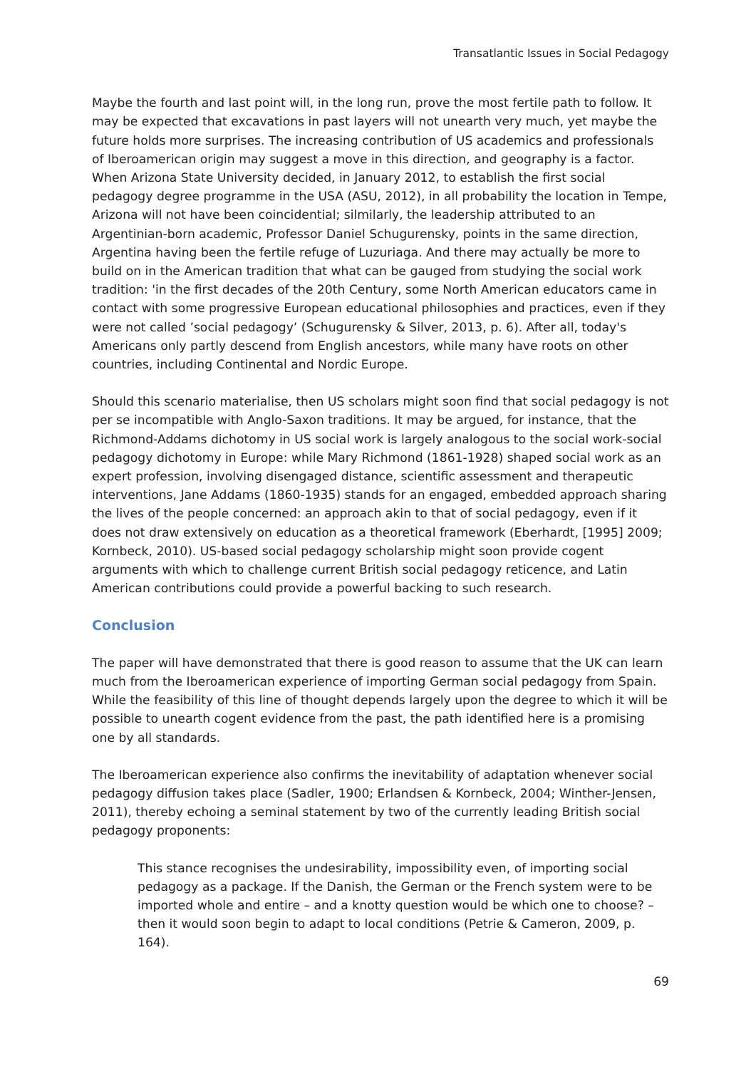Transatlantic Issues in Social Pedagogy
Maybe the fourth and last point will, in the long run, prove the most fertile path to follow. It may be expected that excavations in past layers will not unearth very much, yet maybe the future holds more surprises. The increasing contribution of US academics and professionals of Iberoamerican origin may suggest a move in this direction, and geography is a factor. When Arizona State University decided, in January 2012, to establish the first social pedagogy degree programme in the USA (ASU, 2012), in all probability the location in Tempe, Arizona will not have been coincidential; silmilarly, the leadership attributed to an Argentinian-born academic, Professor Daniel Schugurensky, points in the same direction, Argentina having been the fertile refuge of Luzuriaga. And there may actually be more to build on in the American tradition that what can be gauged from studying the social work tradition: 'in the first decades of the 20th Century, some North American educators came in contact with some progressive European educational philosophies and practices, even if they were not called ’social pedagogy’ (Schugurensky & Silver, 2013, p. 6). After all, today's Americans only partly descend from English ancestors, while many have roots on other countries, including Continental and Nordic Europe.
Should this scenario materialise, then US scholars might soon find that social pedagogy is not per se incompatible with Anglo-Saxon traditions. It may be argued, for instance, that the Richmond-Addams dichotomy in US social work is largely analogous to the social work-social pedagogy dichotomy in Europe: while Mary Richmond (1861-1928) shaped social work as an expert profession, involving disengaged distance, scientific assessment and therapeutic interventions, Jane Addams (1860-1935) stands for an engaged, embedded approach sharing the lives of the people concerned: an approach akin to that of social pedagogy, even if it does not draw extensively on education as a theoretical framework (Eberhardt, [1995] 2009; Kornbeck, 2010). US-based social pedagogy scholarship might soon provide cogent arguments with which to challenge current British social pedagogy reticence, and Latin American contributions could provide a powerful backing to such research.
Conclusion
The paper will have demonstrated that there is good reason to assume that the UK can learn much from the Iberoamerican experience of importing German social pedagogy from Spain. While the feasibility of this line of thought depends largely upon the degree to which it will be possible to unearth cogent evidence from the past, the path identified here is a promising one by all standards.
The Iberoamerican experience also confirms the inevitability of adaptation whenever social pedagogy diffusion takes place (Sadler, 1900; Erlandsen & Kornbeck, 2004; Winther-Jensen, 2011), thereby echoing a seminal statement by two of the currently leading British social pedagogy proponents:
This stance recognises the undesirability, impossibility even, of importing social pedagogy as a package. If the Danish, the German or the French system were to be imported whole and entire – and a knotty question would be which one to choose? – then it would soon begin to adapt to local conditions (Petrie & Cameron, 2009, p. 164).
69